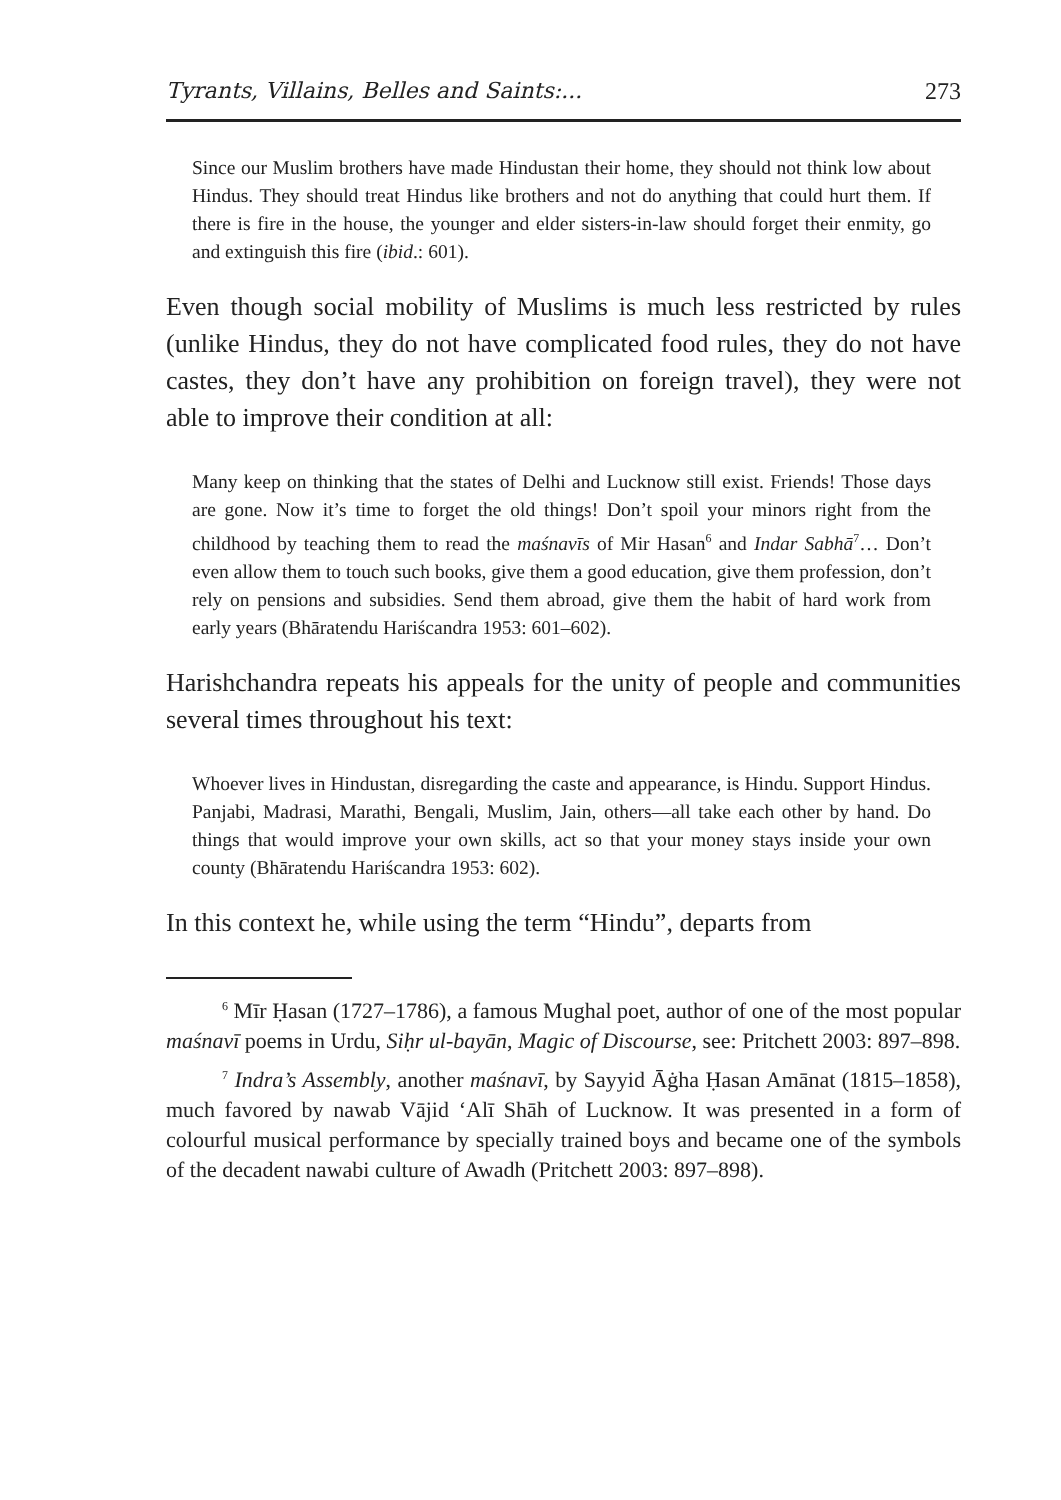Tyrants, Villains, Belles and Saints:... 273
Since our Muslim brothers have made Hindustan their home, they should not think low about Hindus. They should treat Hindus like brothers and not do anything that could hurt them. If there is fire in the house, the younger and elder sisters-in-law should forget their enmity, go and extinguish this fire (ibid.: 601).
Even though social mobility of Muslims is much less restricted by rules (unlike Hindus, they do not have complicated food rules, they do not have castes, they don’t have any prohibition on foreign travel), they were not able to improve their condition at all:
Many keep on thinking that the states of Delhi and Lucknow still exist. Friends! Those days are gone. Now it’s time to forget the old things! Don’t spoil your minors right from the childhood by teaching them to read the maśnavīs of Mir Hasan<sup>6</sup> and Indar Sabhā<sup>7</sup>… Don’t even allow them to touch such books, give them a good education, give them profession, don’t rely on pensions and subsidies. Send them abroad, give them the habit of hard work from early years (Bhāratendu Hariścandra 1953: 601–602).
Harishchandra repeats his appeals for the unity of people and communities several times throughout his text:
Whoever lives in Hindustan, disregarding the caste and appearance, is Hindu. Support Hindus. Panjabi, Madrasi, Marathi, Bengali, Muslim, Jain, others—all take each other by hand. Do things that would improve your own skills, act so that your money stays inside your own county (Bhāratendu Hariścandra 1953: 602).
In this context he, while using the term “Hindu”, departs from
<sup>6</sup> Mīr Ḥasan (1727–1786), a famous Mughal poet, author of one of the most popular maśnavī poems in Urdu, Siḥr ul-bayān, Magic of Discourse, see: Pritchett 2003: 897–898.
<sup>7</sup> Indra’s Assembly, another maśnavī, by Sayyid Āġha Ḥasan Amānat (1815–1858), much favored by nawab Vājid ‘Alī Shāh of Lucknow. It was presented in a form of colourful musical performance by specially trained boys and became one of the symbols of the decadent nawabi culture of Awadh (Pritchett 2003: 897–898).